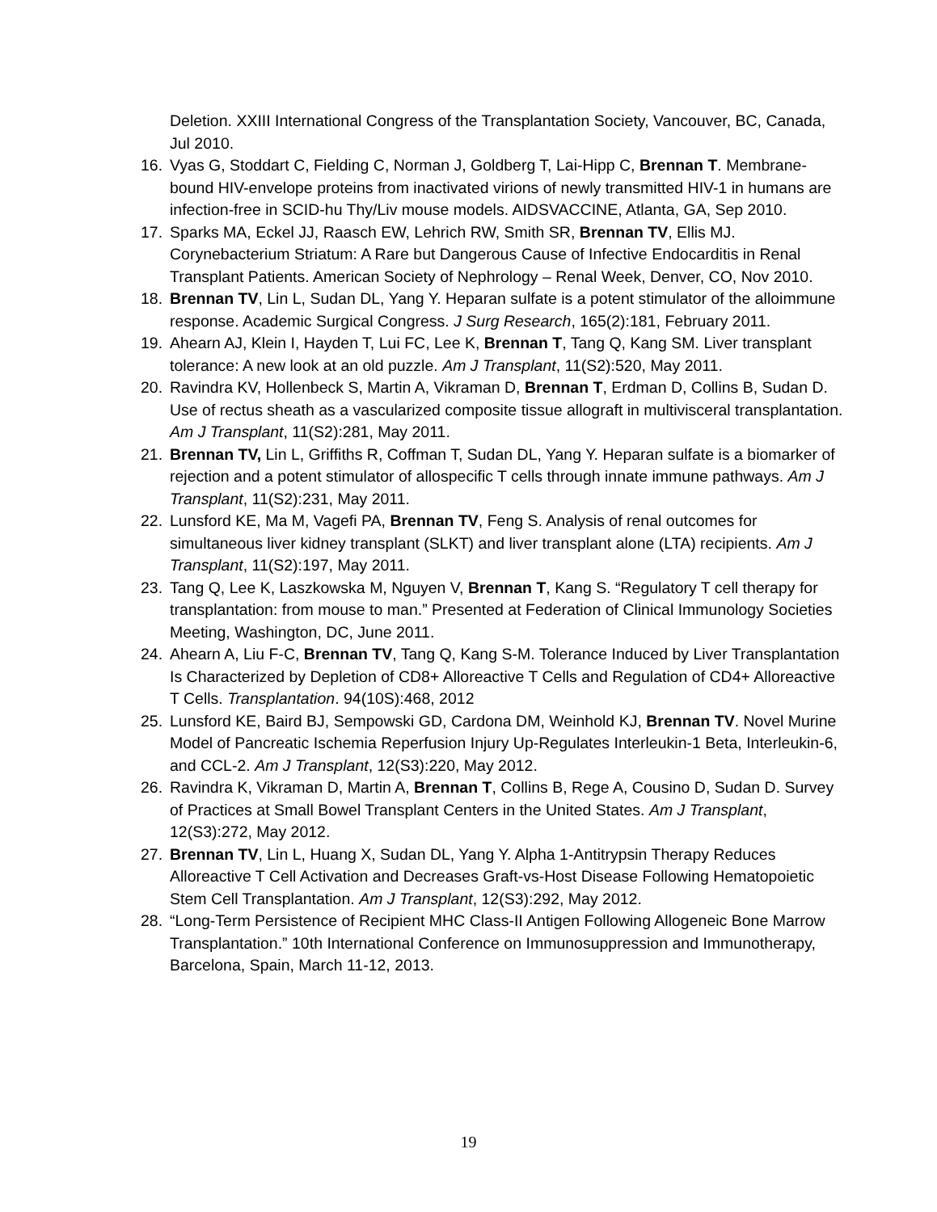Deletion. XXIII International Congress of the Transplantation Society, Vancouver, BC, Canada, Jul 2010.
16. Vyas G, Stoddart C, Fielding C, Norman J, Goldberg T, Lai-Hipp C, Brennan T. Membrane-bound HIV-envelope proteins from inactivated virions of newly transmitted HIV-1 in humans are infection-free in SCID-hu Thy/Liv mouse models. AIDSVACCINE, Atlanta, GA, Sep 2010.
17. Sparks MA, Eckel JJ, Raasch EW, Lehrich RW, Smith SR, Brennan TV, Ellis MJ. Corynebacterium Striatum: A Rare but Dangerous Cause of Infective Endocarditis in Renal Transplant Patients. American Society of Nephrology – Renal Week, Denver, CO, Nov 2010.
18. Brennan TV, Lin L, Sudan DL, Yang Y. Heparan sulfate is a potent stimulator of the alloimmune response. Academic Surgical Congress. J Surg Research, 165(2):181, February 2011.
19. Ahearn AJ, Klein I, Hayden T, Lui FC, Lee K, Brennan T, Tang Q, Kang SM. Liver transplant tolerance: A new look at an old puzzle. Am J Transplant, 11(S2):520, May 2011.
20. Ravindra KV, Hollenbeck S, Martin A, Vikraman D, Brennan T, Erdman D, Collins B, Sudan D. Use of rectus sheath as a vascularized composite tissue allograft in multivisceral transplantation. Am J Transplant, 11(S2):281, May 2011.
21. Brennan TV, Lin L, Griffiths R, Coffman T, Sudan DL, Yang Y. Heparan sulfate is a biomarker of rejection and a potent stimulator of allospecific T cells through innate immune pathways. Am J Transplant, 11(S2):231, May 2011.
22. Lunsford KE, Ma M, Vagefi PA, Brennan TV, Feng S. Analysis of renal outcomes for simultaneous liver kidney transplant (SLKT) and liver transplant alone (LTA) recipients. Am J Transplant, 11(S2):197, May 2011.
23. Tang Q, Lee K, Laszkowska M, Nguyen V, Brennan T, Kang S. “Regulatory T cell therapy for transplantation: from mouse to man.” Presented at Federation of Clinical Immunology Societies Meeting, Washington, DC, June 2011.
24. Ahearn A, Liu F-C, Brennan TV, Tang Q, Kang S-M. Tolerance Induced by Liver Transplantation Is Characterized by Depletion of CD8+ Alloreactive T Cells and Regulation of CD4+ Alloreactive T Cells. Transplantation. 94(10S):468, 2012
25. Lunsford KE, Baird BJ, Sempowski GD, Cardona DM, Weinhold KJ, Brennan TV. Novel Murine Model of Pancreatic Ischemia Reperfusion Injury Up-Regulates Interleukin-1 Beta, Interleukin-6, and CCL-2. Am J Transplant, 12(S3):220, May 2012.
26. Ravindra K, Vikraman D, Martin A, Brennan T, Collins B, Rege A, Cousino D, Sudan D. Survey of Practices at Small Bowel Transplant Centers in the United States. Am J Transplant, 12(S3):272, May 2012.
27. Brennan TV, Lin L, Huang X, Sudan DL, Yang Y. Alpha 1-Antitrypsin Therapy Reduces Alloreactive T Cell Activation and Decreases Graft-vs-Host Disease Following Hematopoietic Stem Cell Transplantation. Am J Transplant, 12(S3):292, May 2012.
28. “Long-Term Persistence of Recipient MHC Class-II Antigen Following Allogeneic Bone Marrow Transplantation.” 10th International Conference on Immunosuppression and Immunotherapy, Barcelona, Spain, March 11-12, 2013.
19